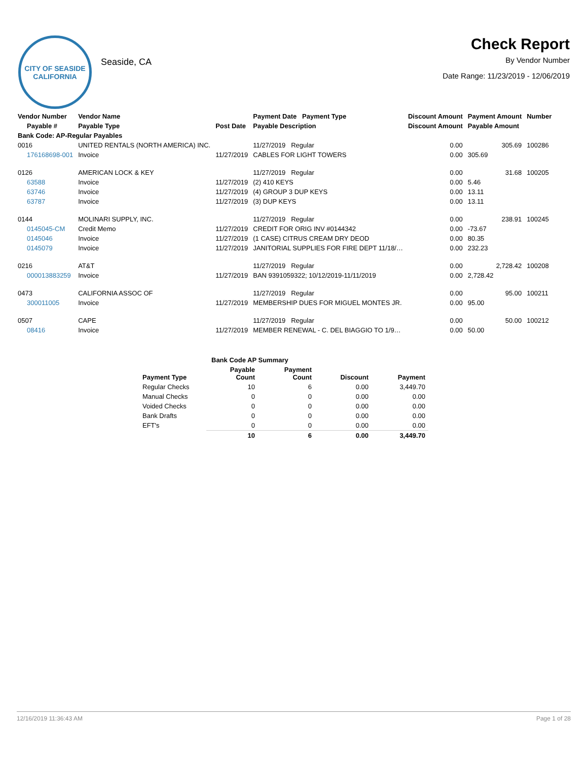CITY OF SEASIDE CALIFORNIA
Seaside, CA
Check Report
By Vendor Number
Date Range: 11/23/2019 - 12/06/2019
| Vendor Number | Vendor Name | | Payment Date Payment Type | Discount Amount | Payment Amount | Number |
| --- | --- | --- | --- | --- | --- | --- |
| Payable # | Payable Type | Post Date | Payable Description | Discount Amount | Payable Amount | |
| Bank Code: AP-Regular Payables | | | | | | |
| 0016 | UNITED RENTALS (NORTH AMERICA) INC. | | 11/27/2019 Regular | 0.00 | 305.69 | 100286 |
| 176168698-001 | Invoice | 11/27/2019 | CABLES FOR LIGHT TOWERS | 0.00 | 305.69 | |
| 0126 | AMERICAN LOCK & KEY | | 11/27/2019 Regular | 0.00 | 31.68 | 100205 |
| 63588 | Invoice | 11/27/2019 | (2) 410 KEYS | 0.00 | 5.46 | |
| 63746 | Invoice | 11/27/2019 | (4) GROUP 3 DUP KEYS | 0.00 | 13.11 | |
| 63787 | Invoice | 11/27/2019 | (3) DUP KEYS | 0.00 | 13.11 | |
| 0144 | MOLINARI SUPPLY, INC. | | 11/27/2019 Regular | 0.00 | 238.91 | 100245 |
| 0145045-CM | Credit Memo | 11/27/2019 | CREDIT FOR ORIG INV #0144342 | 0.00 | -73.67 | |
| 0145046 | Invoice | 11/27/2019 | (1 CASE) CITRUS CREAM DRY DEOD | 0.00 | 80.35 | |
| 0145079 | Invoice | 11/27/2019 | JANITORIAL SUPPLIES FOR FIRE DEPT 11/18/… | 0.00 | 232.23 | |
| 0216 | AT&T | | 11/27/2019 Regular | 0.00 | 2,728.42 | 100208 |
| 000013883259 | Invoice | 11/27/2019 | BAN 9391059322; 10/12/2019-11/11/2019 | 0.00 | 2,728.42 | |
| 0473 | CALIFORNIA ASSOC OF | | 11/27/2019 Regular | 0.00 | 95.00 | 100211 |
| 300011005 | Invoice | 11/27/2019 | MEMBERSHIP DUES FOR MIGUEL MONTES JR. | 0.00 | 95.00 | |
| 0507 | CAPE | | 11/27/2019 Regular | 0.00 | 50.00 | 100212 |
| 08416 | Invoice | 11/27/2019 | MEMBER RENEWAL - C. DEL BIAGGIO TO 1/9… | 0.00 | 50.00 | |
| Bank Code AP Summary | | | | |
| --- | --- | --- | --- | --- |
| Payment Type | Payable Count | Payment Count | Discount | Payment |
| Regular Checks | 10 | 6 | 0.00 | 3,449.70 |
| Manual Checks | 0 | 0 | 0.00 | 0.00 |
| Voided Checks | 0 | 0 | 0.00 | 0.00 |
| Bank Drafts | 0 | 0 | 0.00 | 0.00 |
| EFT's | 0 | 0 | 0.00 | 0.00 |
| | 10 | 6 | 0.00 | 3,449.70 |
12/16/2019 11:36:43 AM Page 1 of 28